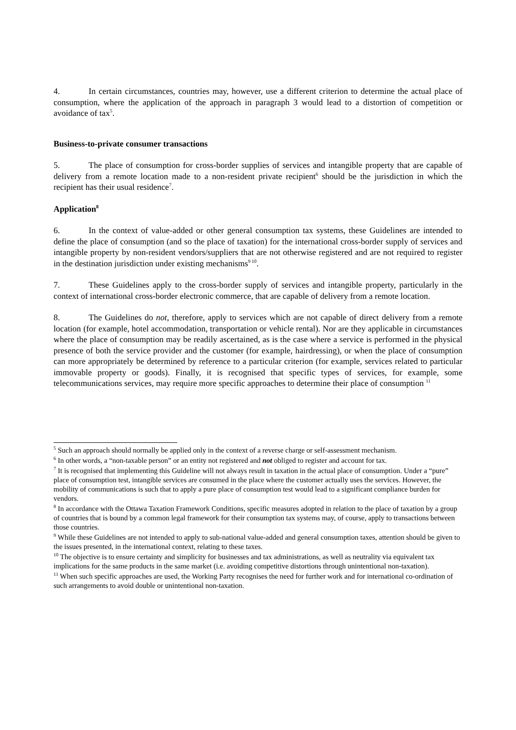4. In certain circumstances, countries may, however, use a different criterion to determine the actual place of consumption, where the application of the approach in paragraph 3 would lead to a distortion of competition or avoidance of tax<sup>5</sup>.
Business-to-private consumer transactions
5. The place of consumption for cross-border supplies of services and intangible property that are capable of delivery from a remote location made to a non-resident private recipient<sup>6</sup> should be the jurisdiction in which the recipient has their usual residence<sup>7</sup>.
Application<sup>8</sup>
6. In the context of value-added or other general consumption tax systems, these Guidelines are intended to define the place of consumption (and so the place of taxation) for the international cross-border supply of services and intangible property by non-resident vendors/suppliers that are not otherwise registered and are not required to register in the destination jurisdiction under existing mechanisms<sup>9 10</sup>.
7. These Guidelines apply to the cross-border supply of services and intangible property, particularly in the context of international cross-border electronic commerce, that are capable of delivery from a remote location.
8. The Guidelines do not, therefore, apply to services which are not capable of direct delivery from a remote location (for example, hotel accommodation, transportation or vehicle rental). Nor are they applicable in circumstances where the place of consumption may be readily ascertained, as is the case where a service is performed in the physical presence of both the service provider and the customer (for example, hairdressing), or when the place of consumption can more appropriately be determined by reference to a particular criterion (for example, services related to particular immovable property or goods). Finally, it is recognised that specific types of services, for example, some telecommunications services, may require more specific approaches to determine their place of consumption <sup>11</sup>
<sup>5</sup> Such an approach should normally be applied only in the context of a reverse charge or self-assessment mechanism.
<sup>6</sup> In other words, a “non-taxable person” or an entity not registered and not obliged to register and account for tax.
<sup>7</sup> It is recognised that implementing this Guideline will not always result in taxation in the actual place of consumption. Under a “pure” place of consumption test, intangible services are consumed in the place where the customer actually uses the services. However, the mobility of communications is such that to apply a pure place of consumption test would lead to a significant compliance burden for vendors.
<sup>8</sup> In accordance with the Ottawa Taxation Framework Conditions, specific measures adopted in relation to the place of taxation by a group of countries that is bound by a common legal framework for their consumption tax systems may, of course, apply to transactions between those countries.
<sup>9</sup> While these Guidelines are not intended to apply to sub-national value-added and general consumption taxes, attention should be given to the issues presented, in the international context, relating to these taxes.
<sup>10</sup> The objective is to ensure certainty and simplicity for businesses and tax administrations, as well as neutrality via equivalent tax implications for the same products in the same market (i.e. avoiding competitive distortions through unintentional non-taxation).
<sup>11</sup> When such specific approaches are used, the Working Party recognises the need for further work and for international co-ordination of such arrangements to avoid double or unintentional non-taxation.